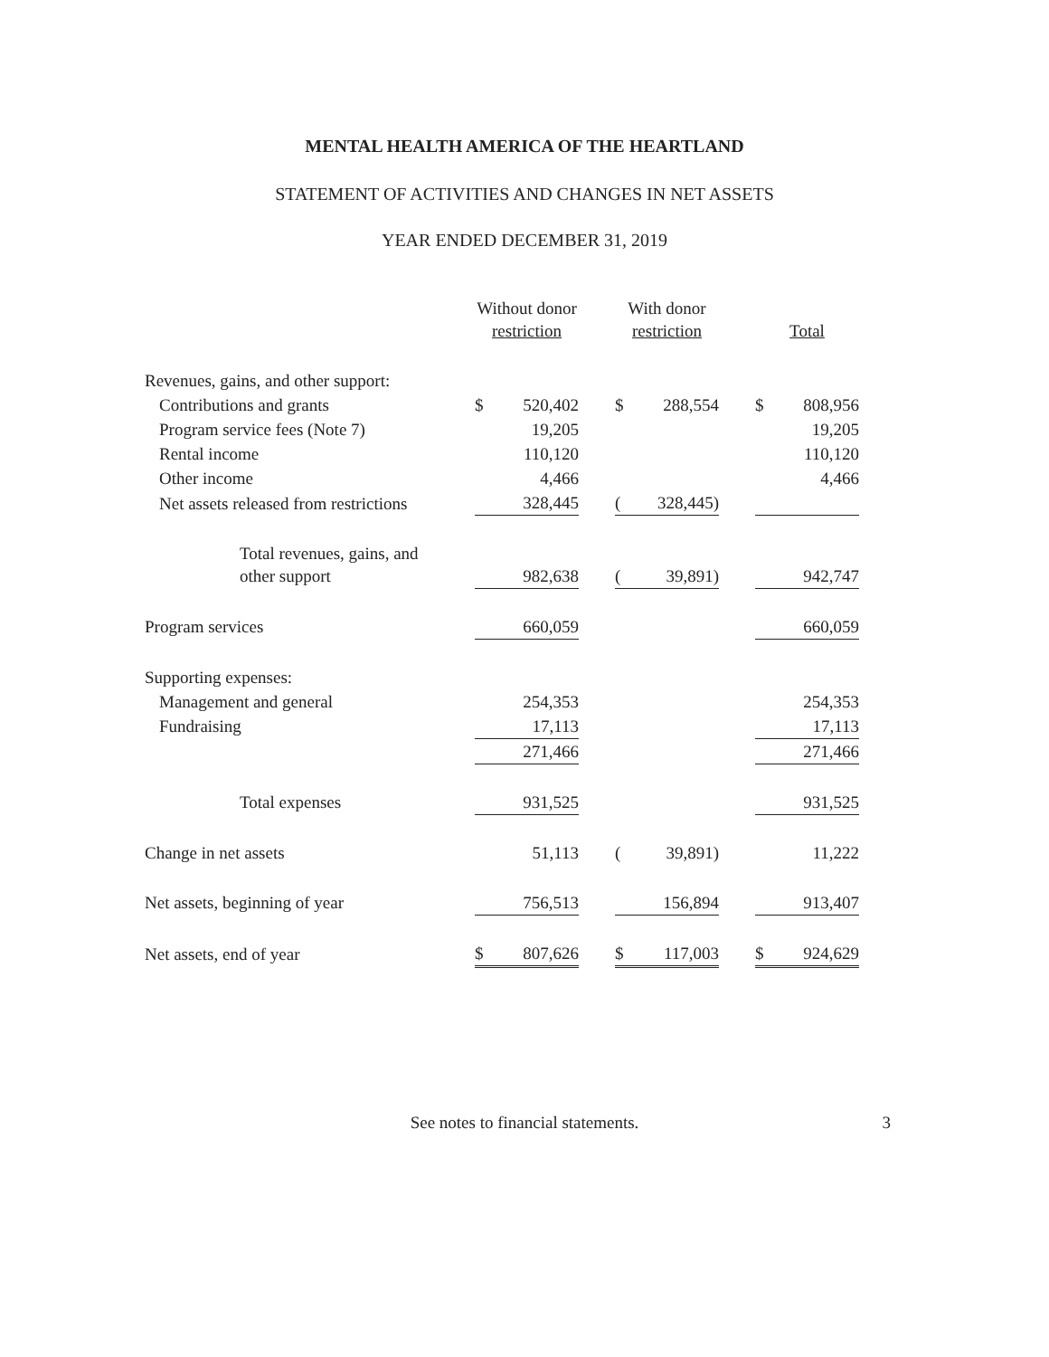MENTAL HEALTH AMERICA OF THE HEARTLAND
STATEMENT OF ACTIVITIES AND CHANGES IN NET ASSETS
YEAR ENDED DECEMBER 31, 2019
| | Without donor restriction | | | With donor restriction | | | Total | |
| --- | --- | --- | --- | --- | --- | --- | --- | --- |
| Revenues, gains, and other support: | | | | | | | | |
| Contributions and grants | $ | 520,402 | | $ | 288,554 | | $ | 808,956 |
| Program service fees (Note 7) | | 19,205 | | | | | | 19,205 |
| Rental income | | 110,120 | | | | | | 110,120 |
| Other income | | 4,466 | | | | | | 4,466 |
| Net assets released from restrictions | | 328,445 | | ( | 328,445) | | | |
| Total revenues, gains, and other support | | 982,638 | | ( | 39,891) | | | 942,747 |
| Program services | | 660,059 | | | | | | 660,059 |
| Supporting expenses: | | | | | | | | |
| Management and general | | 254,353 | | | | | | 254,353 |
| Fundraising | | 17,113 | | | | | | 17,113 |
| | | 271,466 | | | | | | 271,466 |
| Total expenses | | 931,525 | | | | | | 931,525 |
| Change in net assets | | 51,113 | | ( | 39,891) | | | 11,222 |
| Net assets, beginning of year | | 756,513 | | | 156,894 | | | 913,407 |
| Net assets, end of year | $ | 807,626 | | $ | 117,003 | | $ | 924,629 |
See notes to financial statements.
3